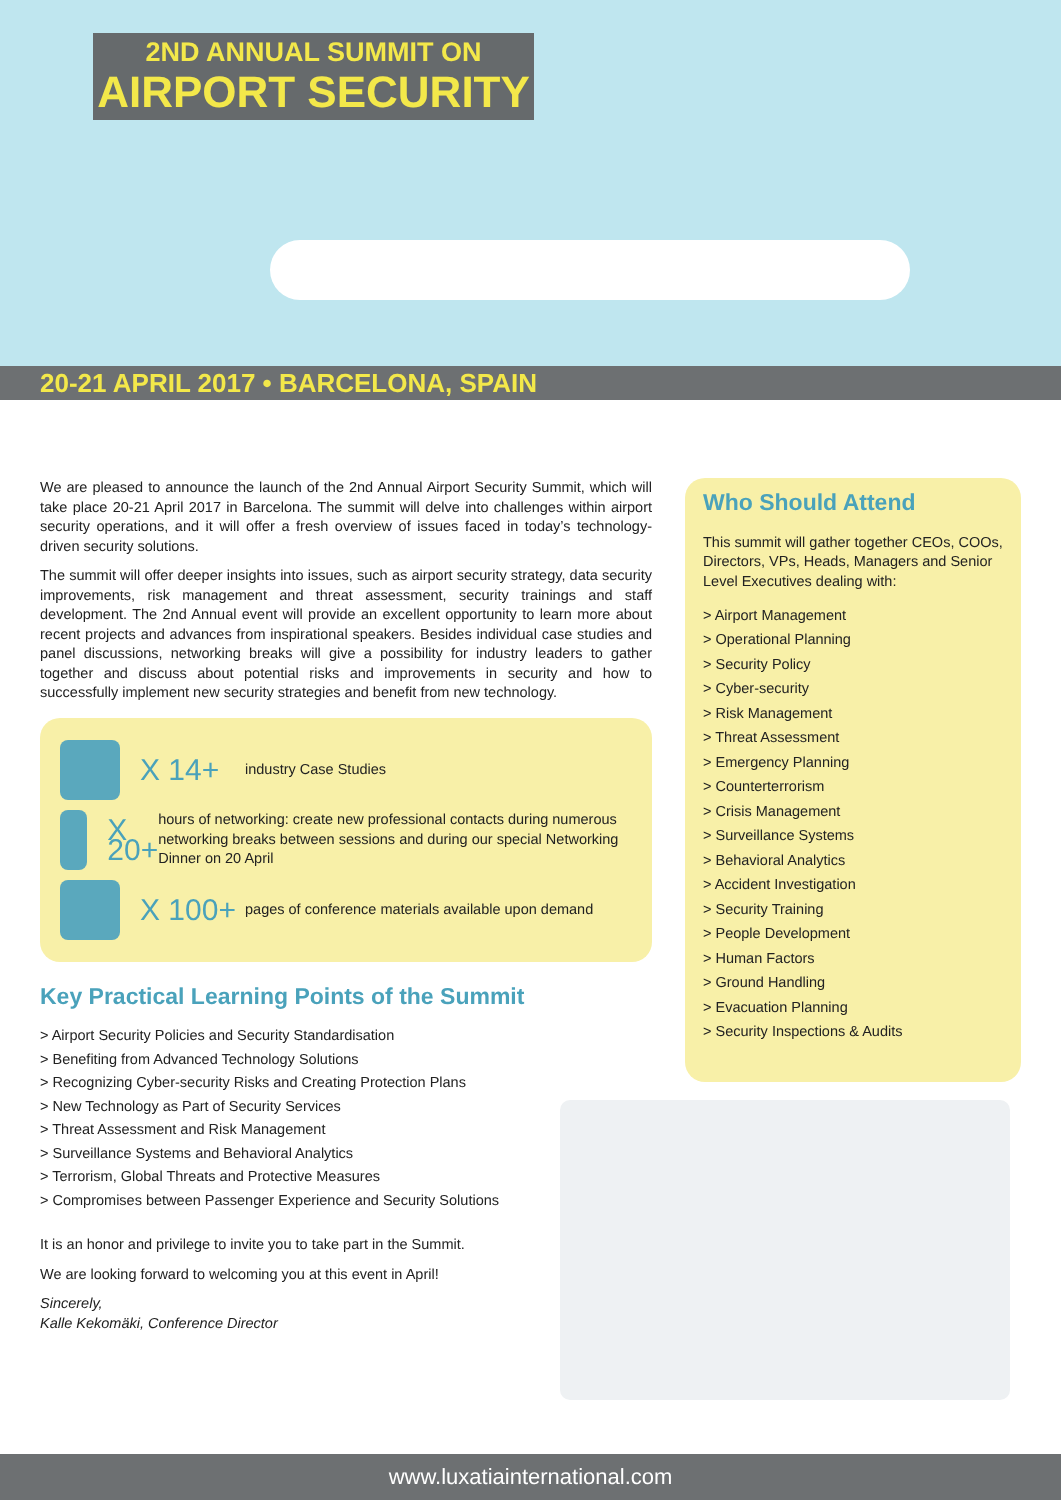2ND ANNUAL SUMMIT ON
AIRPORT SECURITY
20-21 APRIL 2017 • BARCELONA, SPAIN
We are pleased to announce the launch of the 2nd Annual Airport Security Summit, which will take place 20-21 April 2017 in Barcelona. The summit will delve into challenges within airport security operations, and it will offer a fresh overview of issues faced in today’s technology-driven security solutions.
The summit will offer deeper insights into issues, such as airport security strategy, data security improvements, risk management and threat assessment, security trainings and staff development. The 2nd Annual event will provide an excellent opportunity to learn more about recent projects and advances from inspirational speakers. Besides individual case studies and panel discussions, networking breaks will give a possibility for industry leaders to gather together and discuss about potential risks and improvements in security and how to successfully implement new security strategies and benefit from new technology.
X 14+
industry Case Studies
X 20+
hours of networking: create new professional contacts during numerous networking breaks between sessions and during our special Networking Dinner on 20 April
X 100+
pages of conference materials available upon demand
Key Practical Learning Points of the Summit
> Airport Security Policies and Security Standardisation
> Benefiting from Advanced Technology Solutions
> Recognizing Cyber-security Risks and Creating Protection Plans
> New Technology as Part of Security Services
> Threat Assessment and Risk Management
> Surveillance Systems and Behavioral Analytics
> Terrorism, Global Threats and Protective Measures
> Compromises between Passenger Experience and Security Solutions
It is an honor and privilege to invite you to take part in the Summit.
We are looking forward to welcoming you at this event in April!
Sincerely,
Kalle Kekomäki, Conference Director
Who Should Attend
This summit will gather together CEOs, COOs, Directors, VPs, Heads, Managers and Senior Level Executives dealing with:
> Airport Management
> Operational Planning
> Security Policy
> Cyber-security
> Risk Management
> Threat Assessment
> Emergency Planning
> Counterterrorism
> Crisis Management
> Surveillance Systems
> Behavioral Analytics
> Accident Investigation
> Security Training
> People Development
> Human Factors
> Ground Handling
> Evacuation Planning
> Security Inspections & Audits
www.luxatiainternational.com